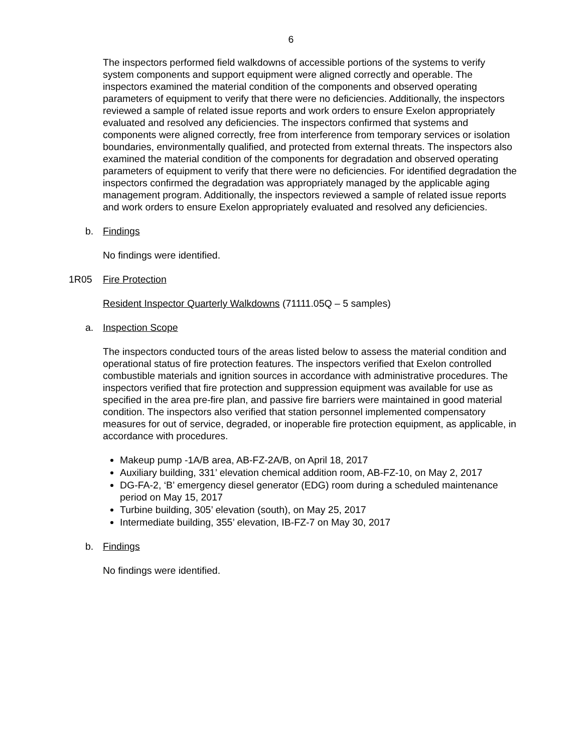6
The inspectors performed field walkdowns of accessible portions of the systems to verify system components and support equipment were aligned correctly and operable. The inspectors examined the material condition of the components and observed operating parameters of equipment to verify that there were no deficiencies. Additionally, the inspectors reviewed a sample of related issue reports and work orders to ensure Exelon appropriately evaluated and resolved any deficiencies. The inspectors confirmed that systems and components were aligned correctly, free from interference from temporary services or isolation boundaries, environmentally qualified, and protected from external threats. The inspectors also examined the material condition of the components for degradation and observed operating parameters of equipment to verify that there were no deficiencies. For identified degradation the inspectors confirmed the degradation was appropriately managed by the applicable aging management program. Additionally, the inspectors reviewed a sample of related issue reports and work orders to ensure Exelon appropriately evaluated and resolved any deficiencies.
b. Findings
No findings were identified.
1R05 Fire Protection
Resident Inspector Quarterly Walkdowns (71111.05Q – 5 samples)
a. Inspection Scope
The inspectors conducted tours of the areas listed below to assess the material condition and operational status of fire protection features. The inspectors verified that Exelon controlled combustible materials and ignition sources in accordance with administrative procedures. The inspectors verified that fire protection and suppression equipment was available for use as specified in the area pre-fire plan, and passive fire barriers were maintained in good material condition. The inspectors also verified that station personnel implemented compensatory measures for out of service, degraded, or inoperable fire protection equipment, as applicable, in accordance with procedures.
Makeup pump -1A/B area, AB-FZ-2A/B, on April 18, 2017
Auxiliary building, 331’ elevation chemical addition room, AB-FZ-10, on May 2, 2017
DG-FA-2, ‘B’ emergency diesel generator (EDG) room during a scheduled maintenance period on May 15, 2017
Turbine building, 305’ elevation (south), on May 25, 2017
Intermediate building, 355’ elevation, IB-FZ-7 on May 30, 2017
b. Findings
No findings were identified.